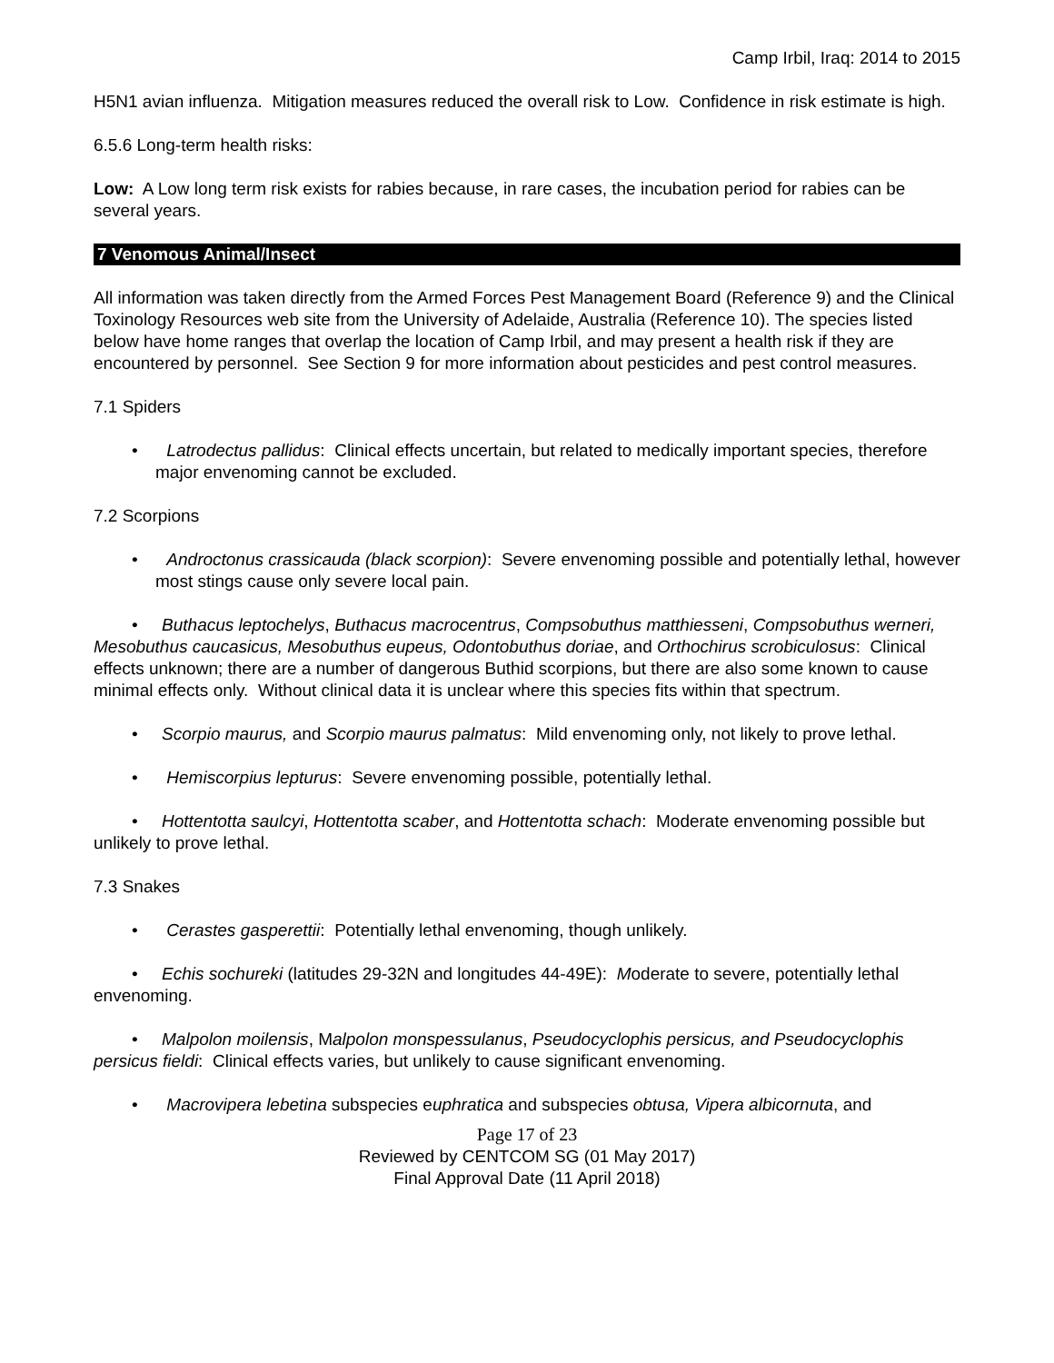Camp Irbil, Iraq: 2014 to 2015
H5N1 avian influenza. Mitigation measures reduced the overall risk to Low. Confidence in risk estimate is high.
6.5.6 Long-term health risks:
Low: A Low long term risk exists for rabies because, in rare cases, the incubation period for rabies can be several years.
7 Venomous Animal/Insect
All information was taken directly from the Armed Forces Pest Management Board (Reference 9) and the Clinical Toxinology Resources web site from the University of Adelaide, Australia (Reference 10). The species listed below have home ranges that overlap the location of Camp Irbil, and may present a health risk if they are encountered by personnel. See Section 9 for more information about pesticides and pest control measures.
7.1 Spiders
• Latrodectus pallidus: Clinical effects uncertain, but related to medically important species, therefore major envenoming cannot be excluded.
7.2 Scorpions
• Androctonus crassicauda (black scorpion): Severe envenoming possible and potentially lethal, however most stings cause only severe local pain.
• Buthacus leptochelys, Buthacus macrocentrus, Compsobuthus matthiesseni, Compsobuthus werneri, Mesobuthus caucasicus, Mesobuthus eupeus, Odontobuthus doriae, and Orthochirus scrobiculosus: Clinical effects unknown; there are a number of dangerous Buthid scorpions, but there are also some known to cause minimal effects only. Without clinical data it is unclear where this species fits within that spectrum.
• Scorpio maurus, and Scorpio maurus palmatus: Mild envenoming only, not likely to prove lethal.
• Hemiscorpius lepturus: Severe envenoming possible, potentially lethal.
• Hottentotta saulcyi, Hottentotta scaber, and Hottentotta schach: Moderate envenoming possible but unlikely to prove lethal.
7.3 Snakes
• Cerastes gasperettii: Potentially lethal envenoming, though unlikely.
• Echis sochureki (latitudes 29-32N and longitudes 44-49E): Moderate to severe, potentially lethal envenoming.
• Malpolon moilensis, Malpolon monspessulanus, Pseudocyclophis persicus, and Pseudocyclophis persicus fieldi: Clinical effects varies, but unlikely to cause significant envenoming.
• Macrovipera lebetina subspecies euphratica and subspecies obtusa, Vipera albicornuta, and
Page 17 of 23
Reviewed by CENTCOM SG (01 May 2017)
Final Approval Date (11 April 2018)